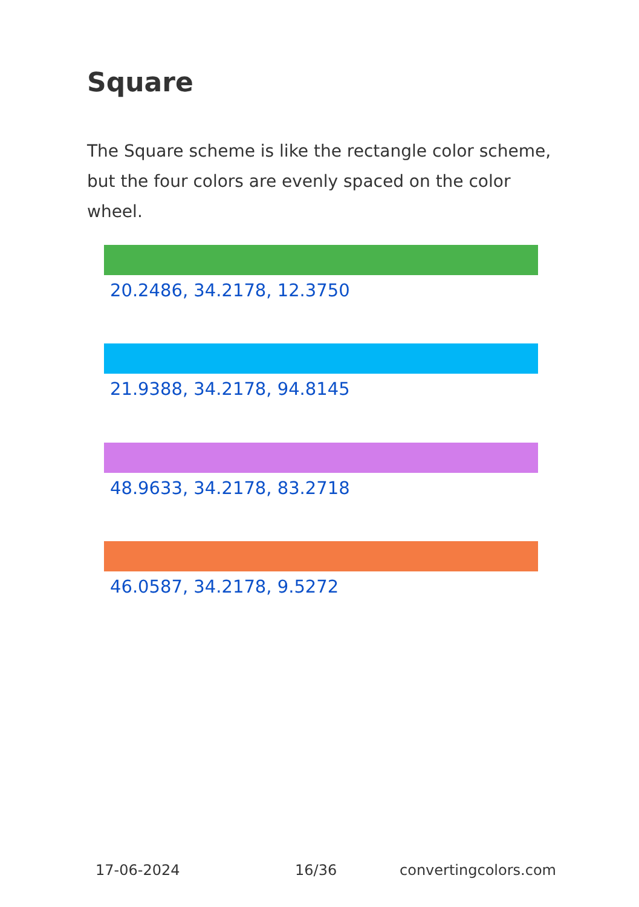Square
The Square scheme is like the rectangle color scheme, but the four colors are evenly spaced on the color wheel.
20.2486, 34.2178, 12.3750
21.9388, 34.2178, 94.8145
48.9633, 34.2178, 83.2718
46.0587, 34.2178, 9.5272
17-06-2024 16/36 convertingcolors.com